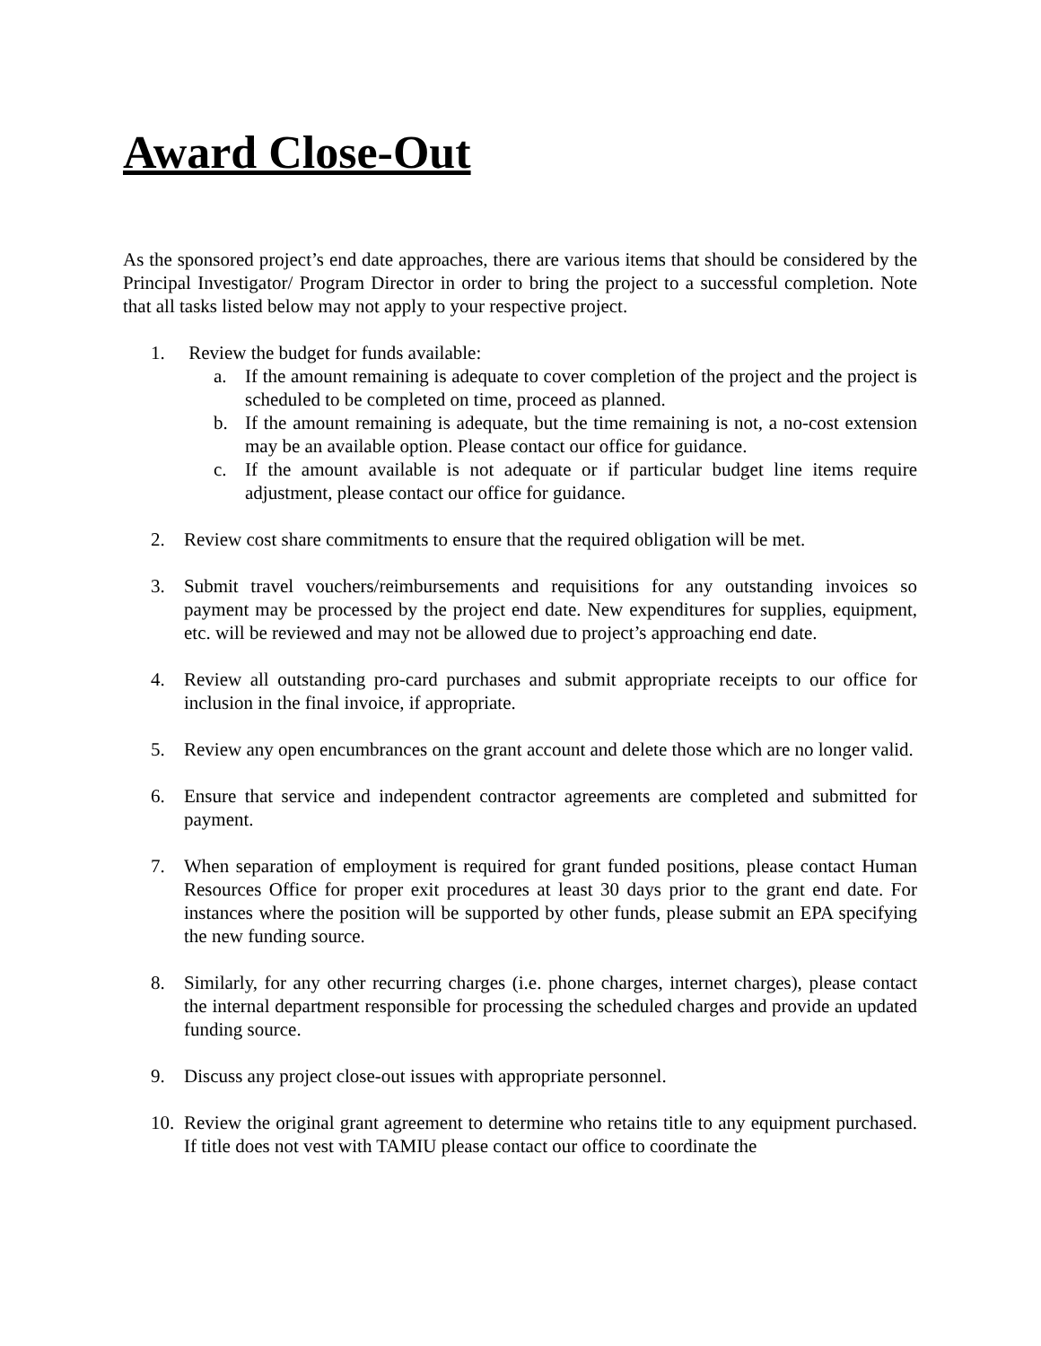Award Close-Out
As the sponsored project’s end date approaches, there are various items that should be considered by the Principal Investigator/ Program Director in order to bring the project to a successful completion. Note that all tasks listed below may not apply to your respective project.
1. Review the budget for funds available:
a. If the amount remaining is adequate to cover completion of the project and the project is scheduled to be completed on time, proceed as planned.
b. If the amount remaining is adequate, but the time remaining is not, a no-cost extension may be an available option. Please contact our office for guidance.
c. If the amount available is not adequate or if particular budget line items require adjustment, please contact our office for guidance.
2. Review cost share commitments to ensure that the required obligation will be met.
3. Submit travel vouchers/reimbursements and requisitions for any outstanding invoices so payment may be processed by the project end date. New expenditures for supplies, equipment, etc. will be reviewed and may not be allowed due to project’s approaching end date.
4. Review all outstanding pro-card purchases and submit appropriate receipts to our office for inclusion in the final invoice, if appropriate.
5. Review any open encumbrances on the grant account and delete those which are no longer valid.
6. Ensure that service and independent contractor agreements are completed and submitted for payment.
7. When separation of employment is required for grant funded positions, please contact Human Resources Office for proper exit procedures at least 30 days prior to the grant end date. For instances where the position will be supported by other funds, please submit an EPA specifying the new funding source.
8. Similarly, for any other recurring charges (i.e. phone charges, internet charges), please contact the internal department responsible for processing the scheduled charges and provide an updated funding source.
9. Discuss any project close-out issues with appropriate personnel.
10. Review the original grant agreement to determine who retains title to any equipment purchased. If title does not vest with TAMIU please contact our office to coordinate the